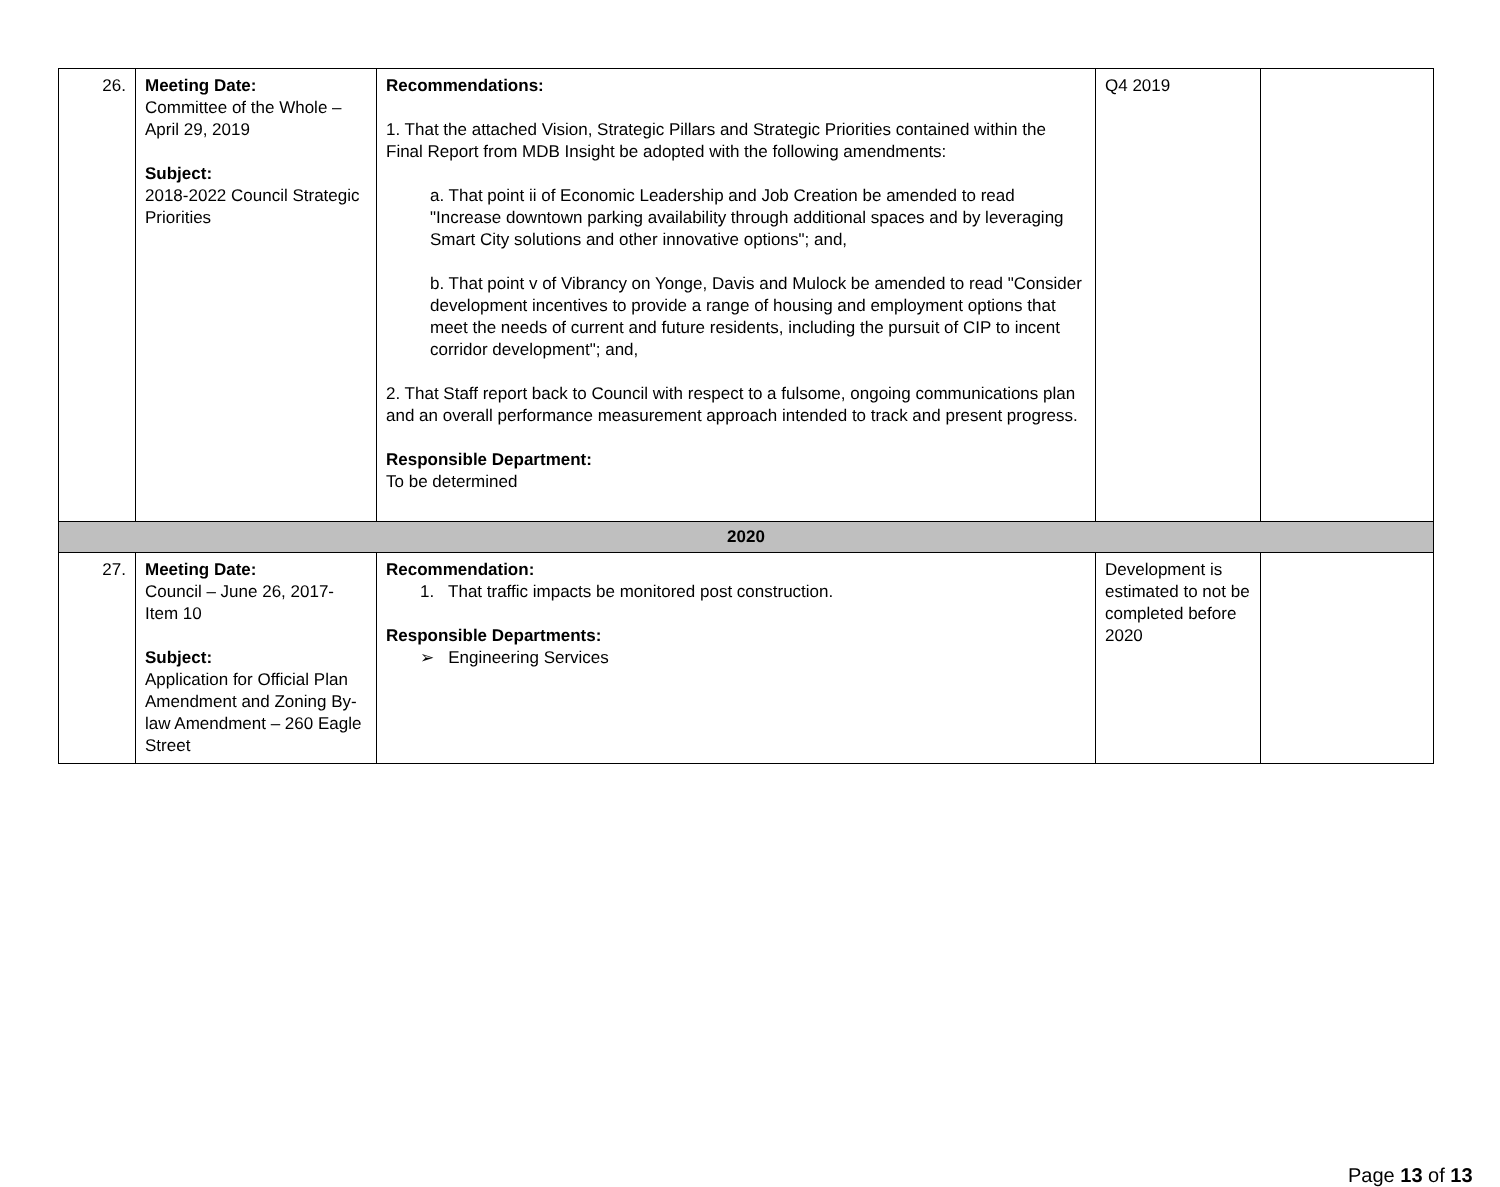| 26. | Meeting Date: Committee of the Whole – April 29, 2019 Subject: 2018-2022 Council Strategic Priorities | Recommendations: 1. That the attached Vision, Strategic Pillars and Strategic Priorities contained within the Final Report from MDB Insight be adopted with the following amendments: a. That point ii of Economic Leadership and Job Creation be amended to read "Increase downtown parking availability through additional spaces and by leveraging Smart City solutions and other innovative options"; and, b. That point v of Vibrancy on Yonge, Davis and Mulock be amended to read "Consider development incentives to provide a range of housing and employment options that meet the needs of current and future residents, including the pursuit of CIP to incent corridor development"; and, 2. That Staff report back to Council with respect to a fulsome, ongoing communications plan and an overall performance measurement approach intended to track and present progress. Responsible Department: To be determined | Q4 2019 | |
| 2020 | | | | |
| 27. | Meeting Date: Council – June 26, 2017- Item 10 Subject: Application for Official Plan Amendment and Zoning By-law Amendment – 260 Eagle Street | Recommendation: 1. That traffic impacts be monitored post construction. Responsible Departments: ➢ Engineering Services | Development is estimated to not be completed before 2020 | |
Page 13 of 13